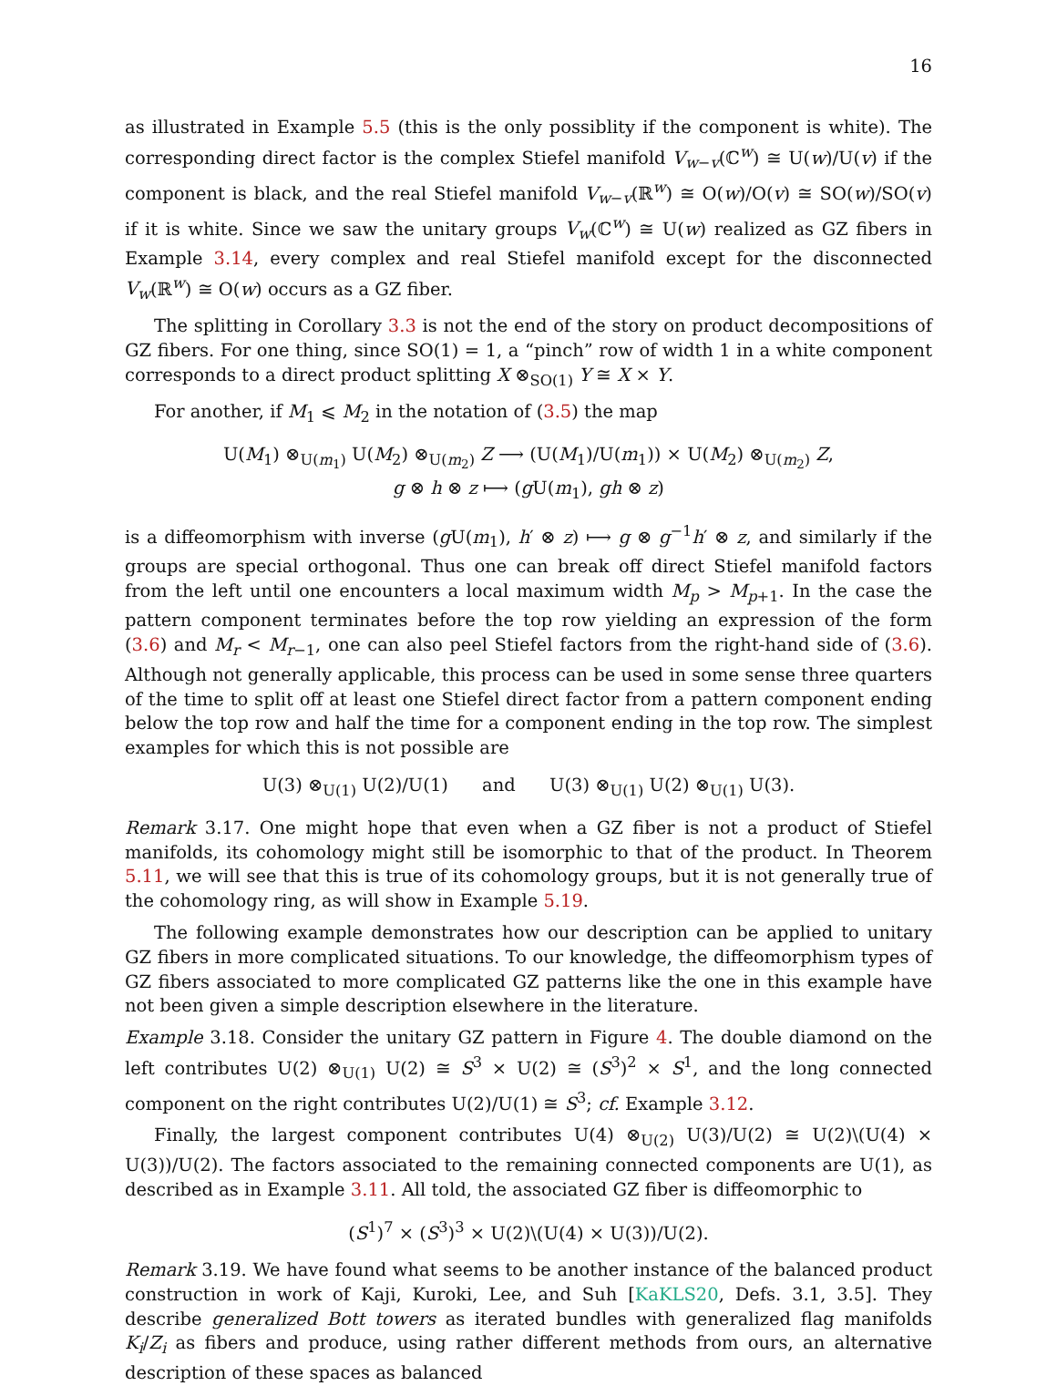16
as illustrated in Example 5.5 (this is the only possiblity if the component is white). The corresponding direct factor is the complex Stiefel manifold V<sub>w−v</sub>(ℂ<sup>w</sup>) ≅ U(w)/U(v) if the component is black, and the real Stiefel manifold V<sub>w−v</sub>(ℝ<sup>w</sup>) ≅ O(w)/O(v) ≅ SO(w)/SO(v) if it is white. Since we saw the unitary groups V<sub>w</sub>(ℂ<sup>w</sup>) ≅ U(w) realized as GZ fibers in Example 3.14, every complex and real Stiefel manifold except for the disconnected V<sub>w</sub>(ℝ<sup>w</sup>) ≅ O(w) occurs as a GZ fiber.
The splitting in Corollary 3.3 is not the end of the story on product decompositions of GZ fibers. For one thing, since SO(1) = 1, a “pinch” row of width 1 in a white component corresponds to a direct product splitting X ⊗<sub>SO(1)</sub> Y ≅ X × Y.
For another, if M<sub>1</sub> ⩽ M<sub>2</sub> in the notation of (3.5) the map
U(M<sub>1</sub>) ⊗<sub>U(m<sub>1</sub>)</sub> U(M<sub>2</sub>) ⊗<sub>U(m<sub>2</sub>)</sub> Z ⟶ (U(M<sub>1</sub>)/U(m<sub>1</sub>)) × U(M<sub>2</sub>) ⊗<sub>U(m<sub>2</sub>)</sub> Z,
g ⊗ h ⊗ z ⟼ (g U(m<sub>1</sub>), gh ⊗ z)
is a diffeomorphism with inverse (g U(m<sub>1</sub>), h′ ⊗ z) ⟼ g ⊗ g<sup>−1</sup>h′ ⊗ z, and similarly if the groups are special orthogonal. Thus one can break off direct Stiefel manifold factors from the left until one encounters a local maximum width M<sub>p</sub> > M<sub>p+1</sub>. In the case the pattern component terminates before the top row yielding an expression of the form (3.6) and M<sub>r</sub> < M<sub>r−1</sub>, one can also peel Stiefel factors from the right-hand side of (3.6). Although not generally applicable, this process can be used in some sense three quarters of the time to split off at least one Stiefel direct factor from a pattern component ending below the top row and half the time for a component ending in the top row. The simplest examples for which this is not possible are
U(3) ⊗<sub>U(1)</sub> U(2)/U(1) and U(3) ⊗<sub>U(1)</sub> U(2) ⊗<sub>U(1)</sub> U(3).
Remark 3.17. One might hope that even when a GZ fiber is not a product of Stiefel manifolds, its cohomology might still be isomorphic to that of the product. In Theorem 5.11, we will see that this is true of its cohomology groups, but it is not generally true of the cohomology ring, as will show in Example 5.19.
The following example demonstrates how our description can be applied to unitary GZ fibers in more complicated situations. To our knowledge, the diffeomorphism types of GZ fibers associated to more complicated GZ patterns like the one in this example have not been given a simple description elsewhere in the literature.
Example 3.18. Consider the unitary GZ pattern in Figure 4. The double diamond on the left contributes U(2) ⊗<sub>U(1)</sub> U(2) ≅ S<sup>3</sup> × U(2) ≅ (S<sup>3</sup>)<sup>2</sup> × S<sup>1</sup>, and the long connected component on the right contributes U(2)/U(1) ≅ S<sup>3</sup>; cf. Example 3.12.
Finally, the largest component contributes U(4) ⊗<sub>U(2)</sub> U(3)/U(2) ≅ U(2)\(U(4) × U(3))/U(2). The factors associated to the remaining connected components are U(1), as described as in Example 3.11. All told, the associated GZ fiber is diffeomorphic to
(S<sup>1</sup>)<sup>7</sup> × (S<sup>3</sup>)<sup>3</sup> × U(2)\(U(4) × U(3))/U(2).
Remark 3.19. We have found what seems to be another instance of the balanced product construction in work of Kaji, Kuroki, Lee, and Suh [KaKLS20, Defs. 3.1, 3.5]. They describe generalized Bott towers as iterated bundles with generalized flag manifolds K<sub>i</sub>/Z<sub>i</sub> as fibers and produce, using rather different methods from ours, an alternative description of these spaces as balanced